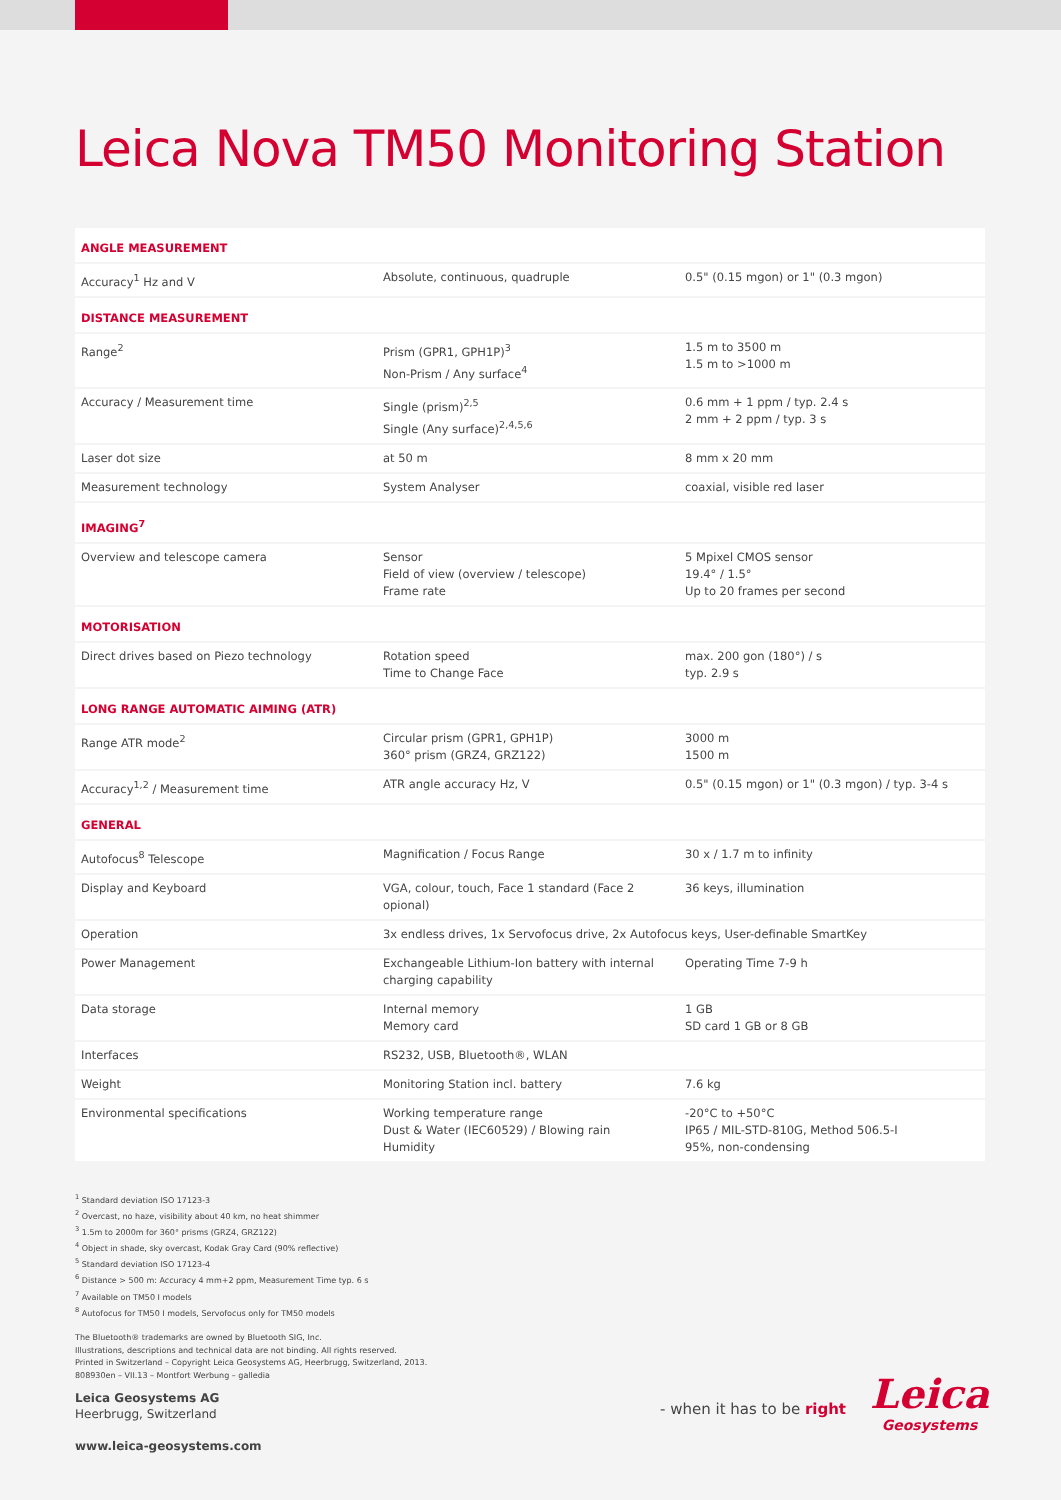Leica Nova TM50 Monitoring Station
| ANGLE MEASUREMENT | | |
| Accuracy<sup>1</sup> Hz and V | Absolute, continuous, quadruple | 0.5" (0.15 mgon) or 1" (0.3 mgon) |
| DISTANCE MEASUREMENT | | |
| Range<sup>2</sup> | Prism (GPR1, GPH1P)<sup>3</sup> Non-Prism / Any surface<sup>4</sup> | 1.5 m to 3500 m 1.5 m to >1000 m |
| Accuracy / Measurement time | Single (prism)<sup>2,5</sup> Single (Any surface)<sup>2,4,5,6</sup> | 0.6 mm + 1 ppm / typ. 2.4 s 2 mm + 2 ppm / typ. 3 s |
| Laser dot size | at 50 m | 8 mm x 20 mm |
| Measurement technology | System Analyser | coaxial, visible red laser |
| IMAGING<sup>7</sup> | | |
| Overview and telescope camera | Sensor Field of view (overview / telescope) Frame rate | 5 Mpixel CMOS sensor 19.4° / 1.5° Up to 20 frames per second |
| MOTORISATION | | |
| Direct drives based on Piezo technology | Rotation speed Time to Change Face | max. 200 gon (180°) / s typ. 2.9 s |
| LONG RANGE AUTOMATIC AIMING (ATR) | | |
| Range ATR mode<sup>2</sup> | Circular prism (GPR1, GPH1P) 360° prism (GRZ4, GRZ122) | 3000 m 1500 m |
| Accuracy<sup>1,2</sup> / Measurement time | ATR angle accuracy Hz, V | 0.5" (0.15 mgon) or 1" (0.3 mgon) / typ. 3-4 s |
| GENERAL | | |
| Autofocus<sup>8</sup> Telescope | Magnification / Focus Range | 30 x / 1.7 m to infinity |
| Display and Keyboard | VGA, colour, touch, Face 1 standard (Face 2 opional) | 36 keys, illumination |
| Operation | 3x endless drives, 1x Servofocus drive, 2x Autofocus keys, User-definable SmartKey | |
| Power Management | Exchangeable Lithium-Ion battery with internal charging capability | Operating Time 7-9 h |
| Data storage | Internal memory Memory card | 1 GB SD card 1 GB or 8 GB |
| Interfaces | RS232, USB, Bluetooth®, WLAN | |
| Weight | Monitoring Station incl. battery | 7.6 kg |
| Environmental specifications | Working temperature range Dust & Water (IEC60529) / Blowing rain Humidity | -20°C to +50°C IP65 / MIL-STD-810G, Method 506.5-I 95%, non-condensing |
<sup>1</sup> Standard deviation ISO 17123-3
<sup>2</sup> Overcast, no haze, visibility about 40 km, no heat shimmer
<sup>3</sup> 1.5m to 2000m for 360° prisms (GRZ4, GRZ122)
<sup>4</sup> Object in shade, sky overcast, Kodak Gray Card (90% reflective)
<sup>5</sup> Standard deviation ISO 17123-4
<sup>6</sup> Distance > 500 m: Accuracy 4 mm+2 ppm, Measurement Time typ. 6 s
<sup>7</sup> Available on TM50 I models
<sup>8</sup> Autofocus for TM50 I models, Servofocus only for TM50 models
The Bluetooth® trademarks are owned by Bluetooth SIG, Inc.
Illustrations, descriptions and technical data are not binding. All rights reserved.
Printed in Switzerland – Copyright Leica Geosystems AG, Heerbrugg, Switzerland, 2013.
808930en – VII.13 – Montfort Werbung – galledia
Leica Geosystems AG
Heerbrugg, Switzerland
www.leica-geosystems.com
- when it has to be right
Leica
Geosystems